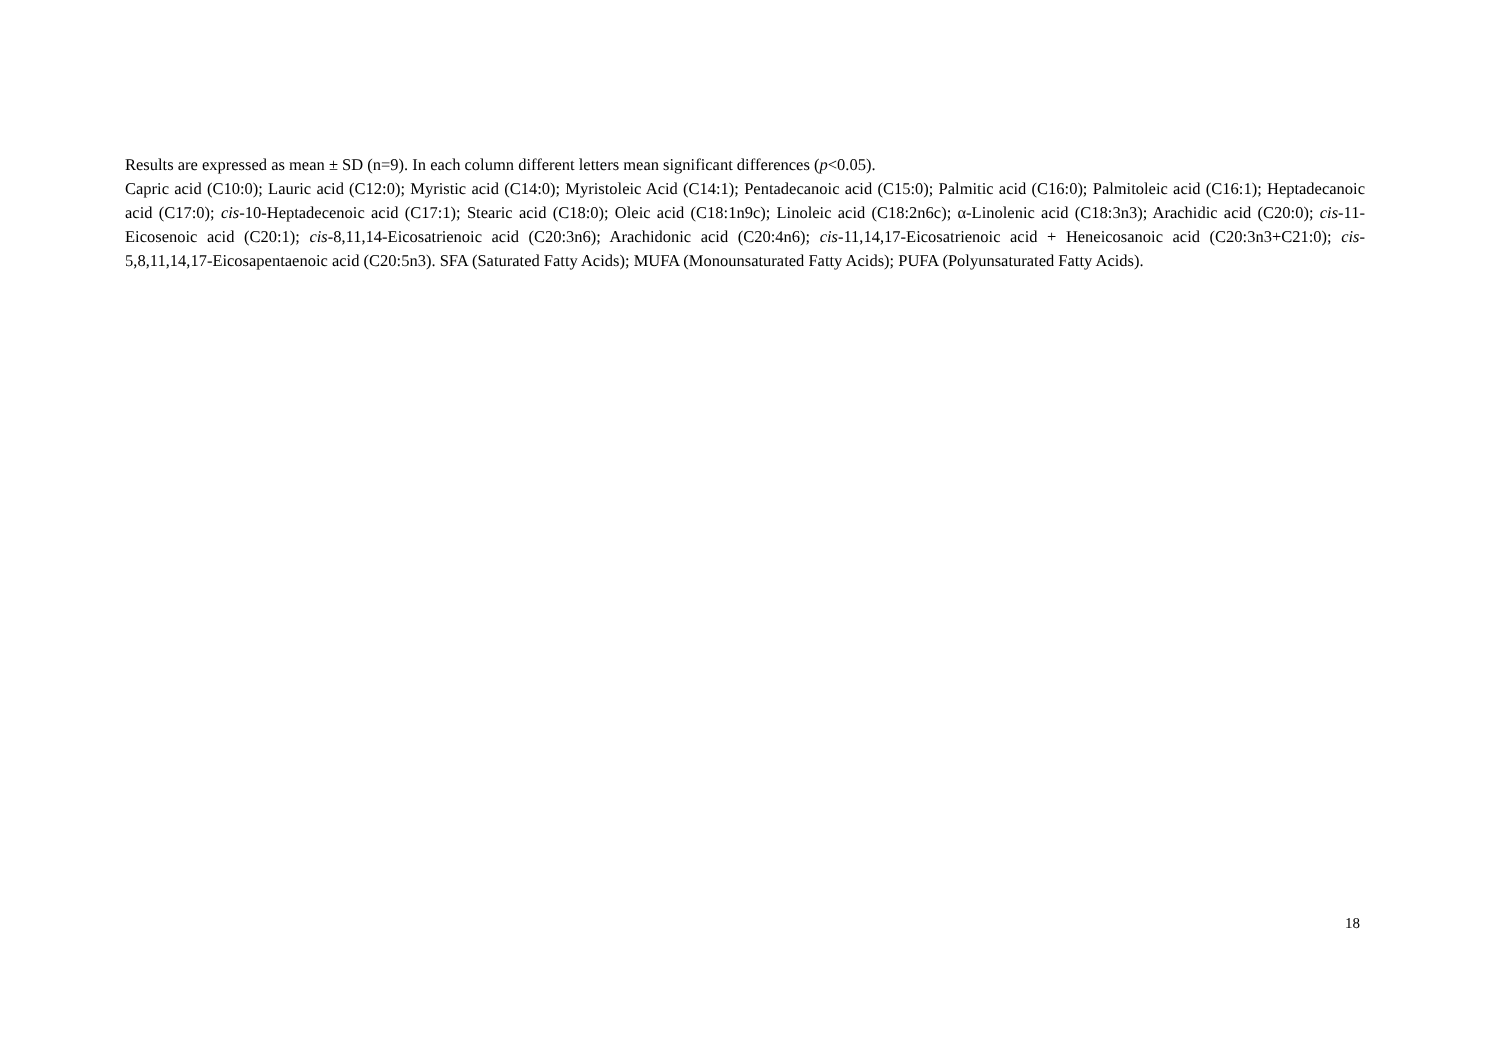Results are expressed as mean ± SD (n=9). In each column different letters mean significant differences (p<0.05).
Capric acid (C10:0); Lauric acid (C12:0); Myristic acid (C14:0); Myristoleic Acid (C14:1); Pentadecanoic acid (C15:0); Palmitic acid (C16:0); Palmitoleic acid (C16:1); Heptadecanoic acid (C17:0); cis-10-Heptadecenoic acid (C17:1); Stearic acid (C18:0); Oleic acid (C18:1n9c); Linoleic acid (C18:2n6c); α-Linolenic acid (C18:3n3); Arachidic acid (C20:0); cis-11-Eicosenoic acid (C20:1); cis-8,11,14-Eicosatrienoic acid (C20:3n6); Arachidonic acid (C20:4n6); cis-11,14,17-Eicosatrienoic acid + Heneicosanoic acid (C20:3n3+C21:0); cis-5,8,11,14,17-Eicosapentaenoic acid (C20:5n3). SFA (Saturated Fatty Acids); MUFA (Monounsaturated Fatty Acids); PUFA (Polyunsaturated Fatty Acids).
18